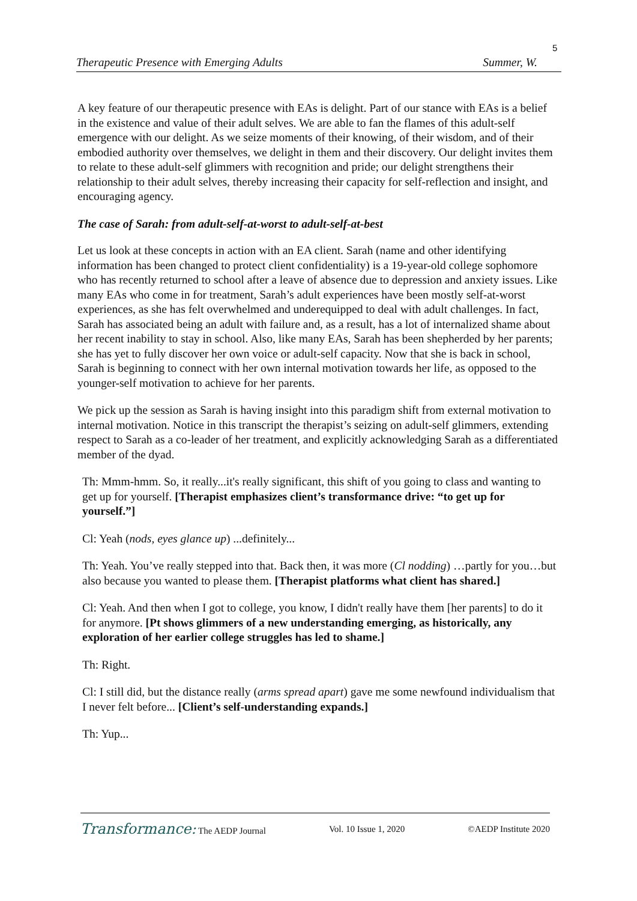5
Therapeutic Presence with Emerging Adults Summer, W.
A key feature of our therapeutic presence with EAs is delight. Part of our stance with EAs is a belief in the existence and value of their adult selves. We are able to fan the flames of this adult-self emergence with our delight. As we seize moments of their knowing, of their wisdom, and of their embodied authority over themselves, we delight in them and their discovery. Our delight invites them to relate to these adult-self glimmers with recognition and pride; our delight strengthens their relationship to their adult selves, thereby increasing their capacity for self-reflection and insight, and encouraging agency.
The case of Sarah: from adult-self-at-worst to adult-self-at-best
Let us look at these concepts in action with an EA client. Sarah (name and other identifying information has been changed to protect client confidentiality) is a 19-year-old college sophomore who has recently returned to school after a leave of absence due to depression and anxiety issues. Like many EAs who come in for treatment, Sarah’s adult experiences have been mostly self-at-worst experiences, as she has felt overwhelmed and underequipped to deal with adult challenges. In fact, Sarah has associated being an adult with failure and, as a result, has a lot of internalized shame about her recent inability to stay in school. Also, like many EAs, Sarah has been shepherded by her parents; she has yet to fully discover her own voice or adult-self capacity. Now that she is back in school, Sarah is beginning to connect with her own internal motivation towards her life, as opposed to the younger-self motivation to achieve for her parents.
We pick up the session as Sarah is having insight into this paradigm shift from external motivation to internal motivation. Notice in this transcript the therapist’s seizing on adult-self glimmers, extending respect to Sarah as a co-leader of her treatment, and explicitly acknowledging Sarah as a differentiated member of the dyad.
Th: Mmm-hmm. So, it really...it's really significant, this shift of you going to class and wanting to get up for yourself. [Therapist emphasizes client’s transformance drive: “to get up for yourself.”]
Cl: Yeah (nods, eyes glance up) ...definitely...
Th: Yeah. You’ve really stepped into that. Back then, it was more (Cl nodding) …partly for you…but also because you wanted to please them. [Therapist platforms what client has shared.]
Cl: Yeah. And then when I got to college, you know, I didn't really have them [her parents] to do it for anymore. [Pt shows glimmers of a new understanding emerging, as historically, any exploration of her earlier college struggles has led to shame.]
Th: Right.
Cl: I still did, but the distance really (arms spread apart) gave me some newfound individualism that I never felt before... [Client’s self-understanding expands.]
Th: Yup...
Transformance: The AEDP Journal Vol. 10 Issue 1, 2020 ©AEDP Institute 2020